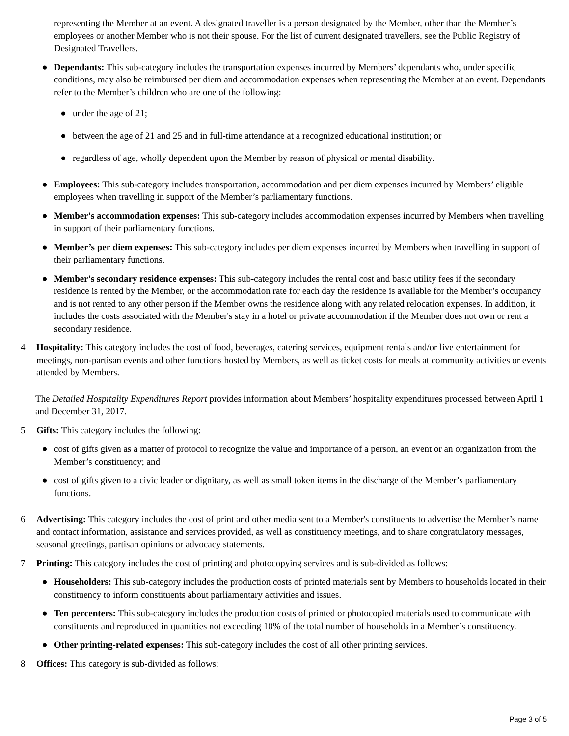representing the Member at an event. A designated traveller is a person designated by the Member, other than the Member’s employees or another Member who is not their spouse. For the list of current designated travellers, see the Public Registry of Designated Travellers.
● Dependants: This sub-category includes the transportation expenses incurred by Members’ dependants who, under specific conditions, may also be reimbursed per diem and accommodation expenses when representing the Member at an event. Dependants refer to the Member’s children who are one of the following:
● under the age of 21;
● between the age of 21 and 25 and in full-time attendance at a recognized educational institution; or
● regardless of age, wholly dependent upon the Member by reason of physical or mental disability.
● Employees: This sub-category includes transportation, accommodation and per diem expenses incurred by Members’ eligible employees when travelling in support of the Member’s parliamentary functions.
● Member's accommodation expenses: This sub-category includes accommodation expenses incurred by Members when travelling in support of their parliamentary functions.
● Member’s per diem expenses: This sub-category includes per diem expenses incurred by Members when travelling in support of their parliamentary functions.
● Member's secondary residence expenses: This sub-category includes the rental cost and basic utility fees if the secondary residence is rented by the Member, or the accommodation rate for each day the residence is available for the Member’s occupancy and is not rented to any other person if the Member owns the residence along with any related relocation expenses. In addition, it includes the costs associated with the Member's stay in a hotel or private accommodation if the Member does not own or rent a secondary residence.
4 Hospitality: This category includes the cost of food, beverages, catering services, equipment rentals and/or live entertainment for meetings, non-partisan events and other functions hosted by Members, as well as ticket costs for meals at community activities or events attended by Members.
The Detailed Hospitality Expenditures Report provides information about Members’ hospitality expenditures processed between April 1 and December 31, 2017.
5 Gifts: This category includes the following:
● cost of gifts given as a matter of protocol to recognize the value and importance of a person, an event or an organization from the Member’s constituency; and
● cost of gifts given to a civic leader or dignitary, as well as small token items in the discharge of the Member’s parliamentary functions.
6 Advertising: This category includes the cost of print and other media sent to a Member's constituents to advertise the Member’s name and contact information, assistance and services provided, as well as constituency meetings, and to share congratulatory messages, seasonal greetings, partisan opinions or advocacy statements.
7 Printing: This category includes the cost of printing and photocopying services and is sub-divided as follows:
● Householders: This sub-category includes the production costs of printed materials sent by Members to households located in their constituency to inform constituents about parliamentary activities and issues.
● Ten percenters: This sub-category includes the production costs of printed or photocopied materials used to communicate with constituents and reproduced in quantities not exceeding 10% of the total number of households in a Member’s constituency.
● Other printing-related expenses: This sub-category includes the cost of all other printing services.
8 Offices: This category is sub-divided as follows:
Page 3 of 5